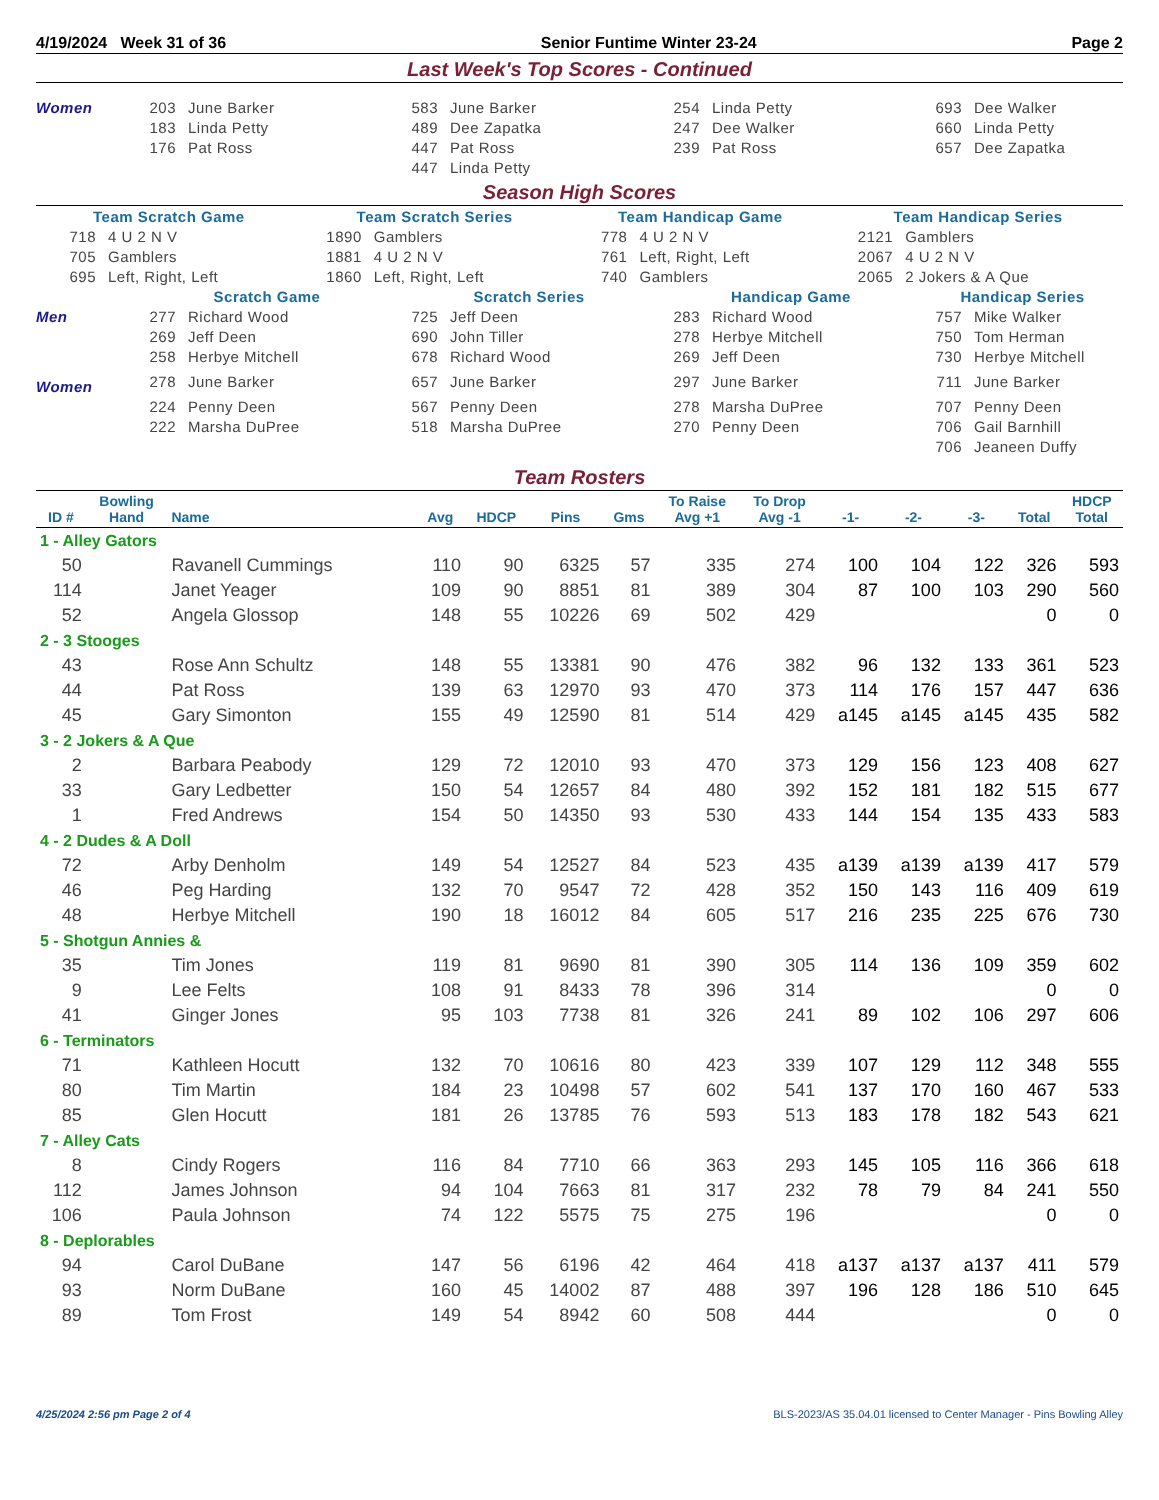4/19/2024 Week 31 of 36 Senior Funtime Winter 23-24 Page 2
Last Week's Top Scores - Continued
| Women | 203 | June Barker | 583 | June Barker | 254 | Linda Petty | 693 | Dee Walker |
| | 183 | Linda Petty | 489 | Dee Zapatka | 247 | Dee Walker | 660 | Linda Petty |
| | 176 | Pat Ross | 447 | Pat Ross | 239 | Pat Ross | 657 | Dee Zapatka |
| | | | 447 | Linda Petty | | | | |
Season High Scores
| Team Scratch Game | | Team Scratch Series | | Team Handicap Game | | Team Handicap Series | |
| 718 | 4 U 2 N V | 1890 | Gamblers | 778 | 4 U 2 N V | 2121 | Gamblers |
| 705 | Gamblers | 1881 | 4 U 2 N V | 761 | Left, Right, Left | 2067 | 4 U 2 N V |
| 695 | Left, Right, Left | 1860 | Left, Right, Left | 740 | Gamblers | 2065 | 2 Jokers & A Que |
| | Scratch Game | | Scratch Series | | Handicap Game | | Handicap Series | |
| Men | 277 | Richard Wood | 725 | Jeff Deen | 283 | Richard Wood | 757 | Mike Walker |
| | 269 | Jeff Deen | 690 | John Tiller | 278 | Herbye Mitchell | 750 | Tom Herman |
| | 258 | Herbye Mitchell | 678 | Richard Wood | 269 | Jeff Deen | 730 | Herbye Mitchell |
| Women | 278 | June Barker | 657 | June Barker | 297 | June Barker | 711 | June Barker |
| | 224 | Penny Deen | 567 | Penny Deen | 278 | Marsha DuPree | 707 | Penny Deen |
| | 222 | Marsha DuPree | 518 | Marsha DuPree | 270 | Penny Deen | 706 | Gail Barnhill |
| | | | | | | | 706 | Jeaneen Duffy |
Team Rosters
| ID # | Bowling Hand | Name | Avg | HDCP | Pins | Gms | To Raise Avg +1 | To Drop Avg -1 | -1- | -2- | -3- | Total | HDCP Total |
| --- | --- | --- | --- | --- | --- | --- | --- | --- | --- | --- | --- | --- | --- |
| 1 - Alley Gators | | | | | | | | | | | | | |
| 50 | | Ravanell Cummings | 110 | 90 | 6325 | 57 | 335 | 274 | 100 | 104 | 122 | 326 | 593 |
| 114 | | Janet Yeager | 109 | 90 | 8851 | 81 | 389 | 304 | 87 | 100 | 103 | 290 | 560 |
| 52 | | Angela Glossop | 148 | 55 | 10226 | 69 | 502 | 429 | | | | 0 | 0 |
| 2 - 3 Stooges | | | | | | | | | | | | | |
| 43 | | Rose Ann Schultz | 148 | 55 | 13381 | 90 | 476 | 382 | 96 | 132 | 133 | 361 | 523 |
| 44 | | Pat Ross | 139 | 63 | 12970 | 93 | 470 | 373 | 114 | 176 | 157 | 447 | 636 |
| 45 | | Gary Simonton | 155 | 49 | 12590 | 81 | 514 | 429 | a145 | a145 | a145 | 435 | 582 |
| 3 - 2 Jokers & A Que | | | | | | | | | | | | | |
| 2 | | Barbara Peabody | 129 | 72 | 12010 | 93 | 470 | 373 | 129 | 156 | 123 | 408 | 627 |
| 33 | | Gary Ledbetter | 150 | 54 | 12657 | 84 | 480 | 392 | 152 | 181 | 182 | 515 | 677 |
| 1 | | Fred Andrews | 154 | 50 | 14350 | 93 | 530 | 433 | 144 | 154 | 135 | 433 | 583 |
| 4 - 2 Dudes & A Doll | | | | | | | | | | | | | |
| 72 | | Arby Denholm | 149 | 54 | 12527 | 84 | 523 | 435 | a139 | a139 | a139 | 417 | 579 |
| 46 | | Peg Harding | 132 | 70 | 9547 | 72 | 428 | 352 | 150 | 143 | 116 | 409 | 619 |
| 48 | | Herbye Mitchell | 190 | 18 | 16012 | 84 | 605 | 517 | 216 | 235 | 225 | 676 | 730 |
| 5 - Shotgun Annies & | | | | | | | | | | | | | |
| 35 | | Tim Jones | 119 | 81 | 9690 | 81 | 390 | 305 | 114 | 136 | 109 | 359 | 602 |
| 9 | | Lee Felts | 108 | 91 | 8433 | 78 | 396 | 314 | | | | 0 | 0 |
| 41 | | Ginger Jones | 95 | 103 | 7738 | 81 | 326 | 241 | 89 | 102 | 106 | 297 | 606 |
| 6 - Terminators | | | | | | | | | | | | | |
| 71 | | Kathleen Hocutt | 132 | 70 | 10616 | 80 | 423 | 339 | 107 | 129 | 112 | 348 | 555 |
| 80 | | Tim Martin | 184 | 23 | 10498 | 57 | 602 | 541 | 137 | 170 | 160 | 467 | 533 |
| 85 | | Glen Hocutt | 181 | 26 | 13785 | 76 | 593 | 513 | 183 | 178 | 182 | 543 | 621 |
| 7 - Alley Cats | | | | | | | | | | | | | |
| 8 | | Cindy Rogers | 116 | 84 | 7710 | 66 | 363 | 293 | 145 | 105 | 116 | 366 | 618 |
| 112 | | James Johnson | 94 | 104 | 7663 | 81 | 317 | 232 | 78 | 79 | 84 | 241 | 550 |
| 106 | | Paula Johnson | 74 | 122 | 5575 | 75 | 275 | 196 | | | | 0 | 0 |
| 8 - Deplorables | | | | | | | | | | | | | |
| 94 | | Carol DuBane | 147 | 56 | 6196 | 42 | 464 | 418 | a137 | a137 | a137 | 411 | 579 |
| 93 | | Norm DuBane | 160 | 45 | 14002 | 87 | 488 | 397 | 196 | 128 | 186 | 510 | 645 |
| 89 | | Tom Frost | 149 | 54 | 8942 | 60 | 508 | 444 | | | | 0 | 0 |
4/25/2024 2:56 pm Page 2 of 4 BLS-2023/AS 35.04.01 licensed to Center Manager - Pins Bowling Alley